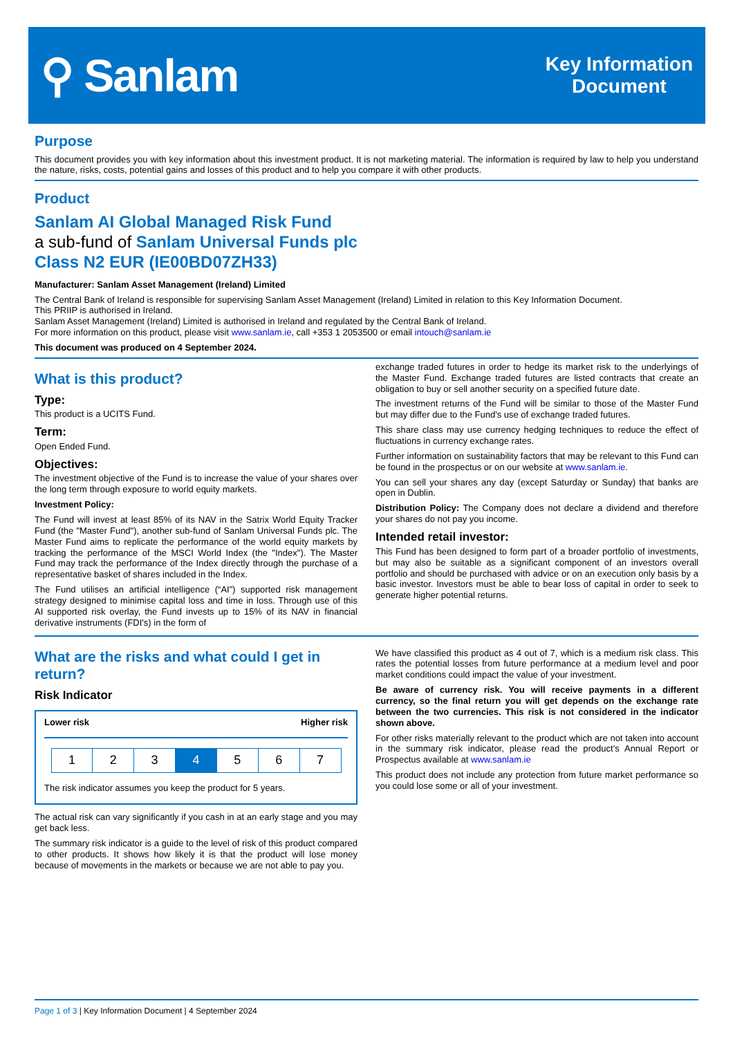⚲ Sanlam
Key Information
Document
Purpose
This document provides you with key information about this investment product. It is not marketing material. The information is required by law to help you understand the nature, risks, costs, potential gains and losses of this product and to help you compare it with other products.
Product
Sanlam AI Global Managed Risk Fund
a sub-fund of Sanlam Universal Funds plc
Class N2 EUR (IE00BD07ZH33)
Manufacturer: Sanlam Asset Management (Ireland) Limited
The Central Bank of Ireland is responsible for supervising Sanlam Asset Management (Ireland) Limited in relation to this Key Information Document.
This PRIIP is authorised in Ireland.
Sanlam Asset Management (Ireland) Limited is authorised in Ireland and regulated by the Central Bank of Ireland.
For more information on this product, please visit www.sanlam.ie, call +353 1 2053500 or email intouch@sanlam.ie
This document was produced on 4 September 2024.
What is this product?
Type:
This product is a UCITS Fund.
Term:
Open Ended Fund.
Objectives:
The investment objective of the Fund is to increase the value of your shares over the long term through exposure to world equity markets.
Investment Policy:
The Fund will invest at least 85% of its NAV in the Satrix World Equity Tracker Fund (the "Master Fund"), another sub-fund of Sanlam Universal Funds plc. The Master Fund aims to replicate the performance of the world equity markets by tracking the performance of the MSCI World Index (the "Index"). The Master Fund may track the performance of the Index directly through the purchase of a representative basket of shares included in the Index.
The Fund utilises an artificial intelligence (“AI”) supported risk management strategy designed to minimise capital loss and time in loss. Through use of this AI supported risk overlay, the Fund invests up to 15% of its NAV in financial derivative instruments (FDI's) in the form of
exchange traded futures in order to hedge its market risk to the underlyings of the Master Fund. Exchange traded futures are listed contracts that create an obligation to buy or sell another security on a specified future date.
The investment returns of the Fund will be similar to those of the Master Fund but may differ due to the Fund's use of exchange traded futures.
This share class may use currency hedging techniques to reduce the effect of fluctuations in currency exchange rates.
Further information on sustainability factors that may be relevant to this Fund can be found in the prospectus or on our website at www.sanlam.ie.
You can sell your shares any day (except Saturday or Sunday) that banks are open in Dublin.
Distribution Policy: The Company does not declare a dividend and therefore your shares do not pay you income.
Intended retail investor:
This Fund has been designed to form part of a broader portfolio of investments, but may also be suitable as a significant component of an investors overall portfolio and should be purchased with advice or on an execution only basis by a basic investor. Investors must be able to bear loss of capital in order to seek to generate higher potential returns.
What are the risks and what could I get in return?
Risk Indicator
Lower risk Higher risk
| 1 | 2 | 3 | 4 | 5 | 6 | 7 |
The risk indicator assumes you keep the product for 5 years.
The actual risk can vary significantly if you cash in at an early stage and you may get back less.
The summary risk indicator is a guide to the level of risk of this product compared to other products. It shows how likely it is that the product will lose money because of movements in the markets or because we are not able to pay you.
We have classified this product as 4 out of 7, which is a medium risk class. This rates the potential losses from future performance at a medium level and poor market conditions could impact the value of your investment.
Be aware of currency risk. You will receive payments in a different currency, so the final return you will get depends on the exchange rate between the two currencies. This risk is not considered in the indicator shown above.
For other risks materially relevant to the product which are not taken into account in the summary risk indicator, please read the product’s Annual Report or Prospectus available at www.sanlam.ie
This product does not include any protection from future market performance so you could lose some or all of your investment.
Page 1 of 3 | Key Information Document | 4 September 2024